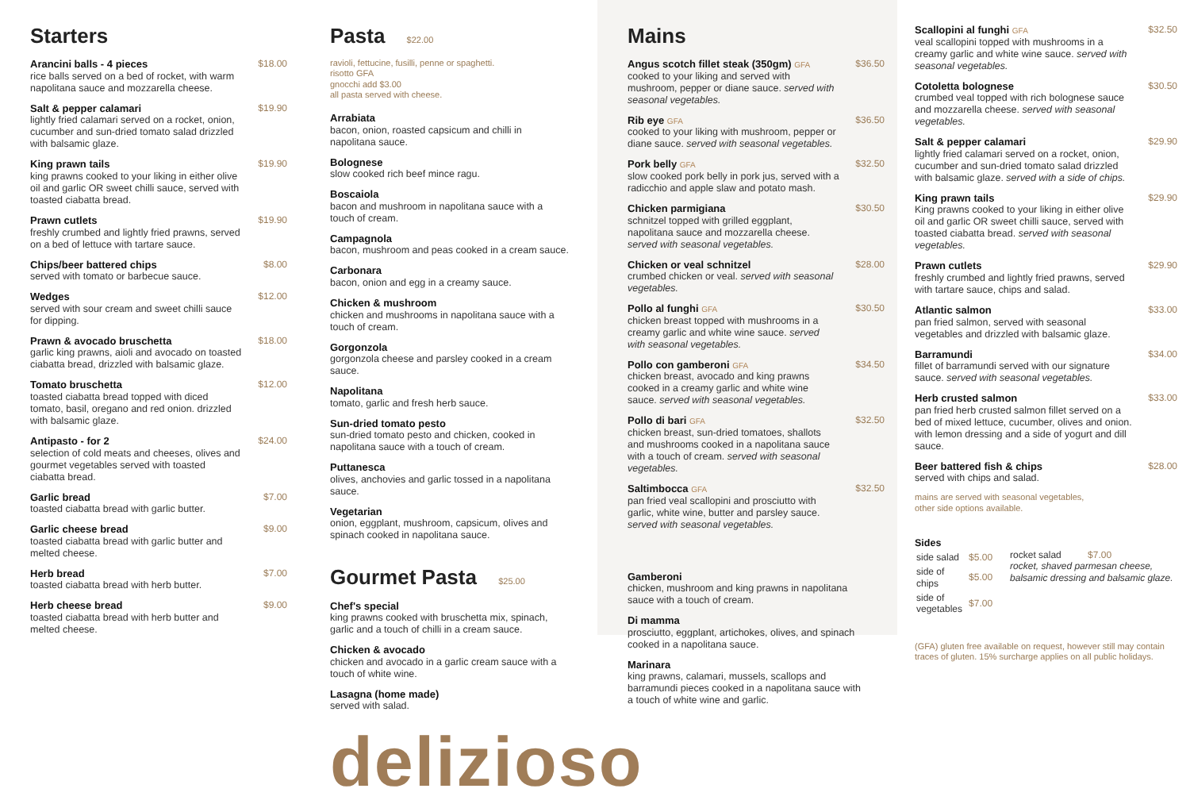Starters
Arancini balls - 4 pieces
rice balls served on a bed of rocket, with warm napolitana sauce and mozzarella cheese.
$18.00
Salt & pepper calamari
lightly fried calamari served on a rocket, onion, cucumber and sun-dried tomato salad drizzled with balsamic glaze.
$19.90
King prawn tails
king prawns cooked to your liking in either olive oil and garlic OR sweet chilli sauce, served with toasted ciabatta bread.
$19.90
Prawn cutlets
freshly crumbed and lightly fried prawns, served on a bed of lettuce with tartare sauce.
$19.90
Chips/beer battered chips
served with tomato or barbecue sauce.
$8.00
Wedges
served with sour cream and sweet chilli sauce for dipping.
$12.00
Prawn & avocado bruschetta
garlic king prawns, aioli and avocado on toasted ciabatta bread, drizzled with balsamic glaze.
$18.00
Tomato bruschetta
toasted ciabatta bread topped with diced tomato, basil, oregano and red onion. drizzled with balsamic glaze.
$12.00
Antipasto - for 2
selection of cold meats and cheeses, olives and gourmet vegetables served with toasted ciabatta bread.
$24.00
Garlic bread
toasted ciabatta bread with garlic butter.
$7.00
Garlic cheese bread
toasted ciabatta bread with garlic butter and melted cheese.
$9.00
Herb bread
toasted ciabatta bread with herb butter.
$7.00
Herb cheese bread
toasted ciabatta bread with herb butter and melted cheese.
$9.00
Pasta $22.00
ravioli, fettucine, fusilli, penne or spaghetti.
risotto GFA
gnocchi add $3.00
all pasta served with cheese.
Arrabiata
bacon, onion, roasted capsicum and chilli in napolitana sauce.
Bolognese
slow cooked rich beef mince ragu.
Boscaiola
bacon and mushroom in napolitana sauce with a touch of cream.
Campagnola
bacon, mushroom and peas cooked in a cream sauce.
Carbonara
bacon, onion and egg in a creamy sauce.
Chicken & mushroom
chicken and mushrooms in napolitana sauce with a touch of cream.
Gorgonzola
gorgonzola cheese and parsley cooked in a cream sauce.
Napolitana
tomato, garlic and fresh herb sauce.
Sun-dried tomato pesto
sun-dried tomato pesto and chicken, cooked in napolitana sauce with a touch of cream.
Puttanesca
olives, anchovies and garlic tossed in a napolitana sauce.
Vegetarian
onion, eggplant, mushroom, capsicum, olives and spinach cooked in napolitana sauce.
Gourmet Pasta $25.00
Chef's special
king prawns cooked with bruschetta mix, spinach, garlic and a touch of chilli in a cream sauce.
Chicken & avocado
chicken and avocado in a garlic cream sauce with a touch of white wine.
Lasagna (home made)
served with salad.
delizioso
Mains
Angus scotch fillet steak (350gm) GFA
cooked to your liking and served with mushroom, pepper or diane sauce. served with seasonal vegetables.
$36.50
Rib eye GFA
cooked to your liking with mushroom, pepper or diane sauce. served with seasonal vegetables.
$36.50
Pork belly GFA
slow cooked pork belly in pork jus, served with a radicchio and apple slaw and potato mash.
$32.50
Chicken parmigiana
schnitzel topped with grilled eggplant, napolitana sauce and mozzarella cheese. served with seasonal vegetables.
$30.50
Chicken or veal schnitzel
crumbed chicken or veal. served with seasonal vegetables.
$28.00
Pollo al funghi GFA
chicken breast topped with mushrooms in a creamy garlic and white wine sauce. served with seasonal vegetables.
$30.50
Pollo con gamberoni GFA
chicken breast, avocado and king prawns cooked in a creamy garlic and white wine sauce. served with seasonal vegetables.
$34.50
Pollo di bari GFA
chicken breast, sun-dried tomatoes, shallots and mushrooms cooked in a napolitana sauce with a touch of cream. served with seasonal vegetables.
$32.50
Saltimbocca GFA
pan fried veal scallopini and prosciutto with garlic, white wine, butter and parsley sauce. served with seasonal vegetables.
$32.50
Gamberoni
chicken, mushroom and king prawns in napolitana sauce with a touch of cream.
Di mamma
prosciutto, eggplant, artichokes, olives, and spinach cooked in a napolitana sauce.
Marinara
king prawns, calamari, mussels, scallops and barramundi pieces cooked in a napolitana sauce with a touch of white wine and garlic.
Scallopini al funghi GFA
veal scallopini topped with mushrooms in a creamy garlic and white wine sauce. served with seasonal vegetables.
$32.50
Cotoletta bolognese
crumbed veal topped with rich bolognese sauce and mozzarella cheese. served with seasonal vegetables.
$30.50
Salt & pepper calamari
lightly fried calamari served on a rocket, onion, cucumber and sun-dried tomato salad drizzled with balsamic glaze. served with a side of chips.
$29.90
King prawn tails
King prawns cooked to your liking in either olive oil and garlic OR sweet chilli sauce, served with toasted ciabatta bread. served with seasonal vegetables.
$29.90
Prawn cutlets
freshly crumbed and lightly fried prawns, served with tartare sauce, chips and salad.
$29.90
Atlantic salmon
pan fried salmon, served with seasonal vegetables and drizzled with balsamic glaze.
$33.00
Barramundi
fillet of barramundi served with our signature sauce. served with seasonal vegetables.
$34.00
Herb crusted salmon
pan fried herb crusted salmon fillet served on a bed of mixed lettuce, cucumber, olives and onion. with lemon dressing and a side of yogurt and dill sauce.
$33.00
Beer battered fish & chips
served with chips and salad.
$28.00
mains are served with seasonal vegetables,
other side options available.
Sides
| side salad | $5.00 |
| side of chips | $5.00 |
| side of vegetables | $7.00 |
rocket salad $7.00
rocket, shaved parmesan cheese, balsamic dressing and balsamic glaze.
(GFA) gluten free available on request, however still may contain traces of gluten. 15% surcharge applies on all public holidays.